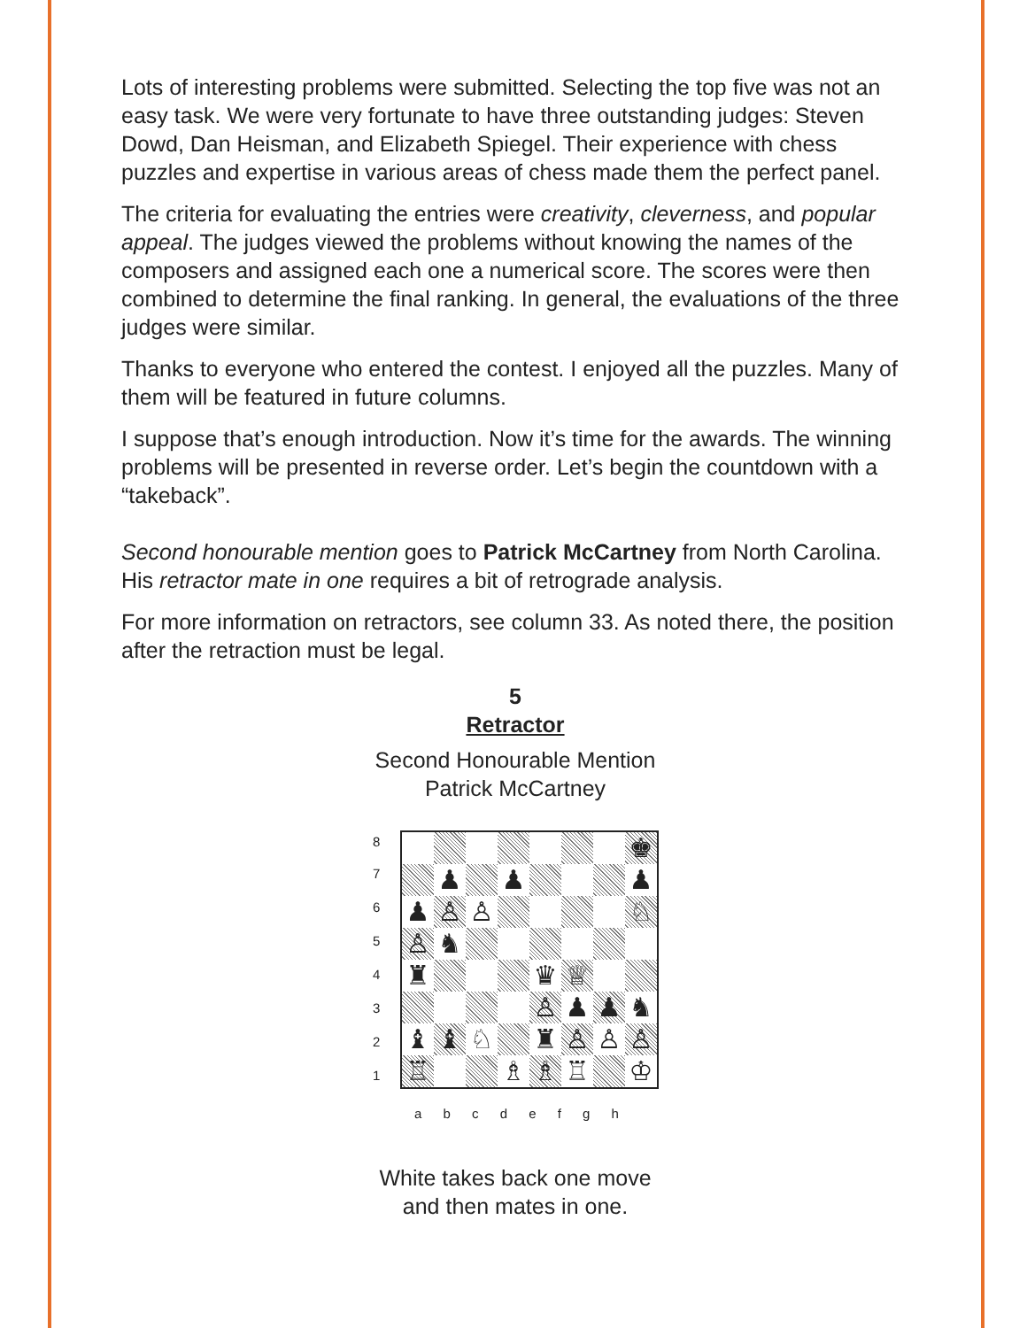Lots of interesting problems were submitted. Selecting the top five was not an easy task. We were very fortunate to have three outstanding judges: Steven Dowd, Dan Heisman, and Elizabeth Spiegel. Their experience with chess puzzles and expertise in various areas of chess made them the perfect panel.
The criteria for evaluating the entries were creativity, cleverness, and popular appeal. The judges viewed the problems without knowing the names of the composers and assigned each one a numerical score. The scores were then combined to determine the final ranking. In general, the evaluations of the three judges were similar.
Thanks to everyone who entered the contest. I enjoyed all the puzzles. Many of them will be featured in future columns.
I suppose that’s enough introduction. Now it’s time for the awards. The winning problems will be presented in reverse order. Let’s begin the countdown with a “takeback”.
Second honourable mention goes to Patrick McCartney from North Carolina. His retractor mate in one requires a bit of retrograde analysis.
For more information on retractors, see column 33. As noted there, the position after the retraction must be legal.
5
Retractor
Second Honourable Mention
Patrick McCartney
| 8 | / / / / / / / / ♚ / / / ♟ / / ♟ / / / / ♟ / / ♟ / ♙ / ♙ / / / / / ♘ / / ♙ / ♞ / / / / / / / / ♜ / / / / ♛ / ♕ / / / / / / / / ♙ / ♟ / ♟ / ♞ / / ♝ / ♝ / ♘ / / ♜ / ♙ / ♙ / ♙ / / ♖ / / / ♗ / ♗ / ♖ / / ♔ / |
| 7 | |
| 6 | |
| 5 | |
| 4 | |
| 3 | |
| 2 | |
| 1 | |
a b c d e f g h
White takes back one move
and then mates in one.